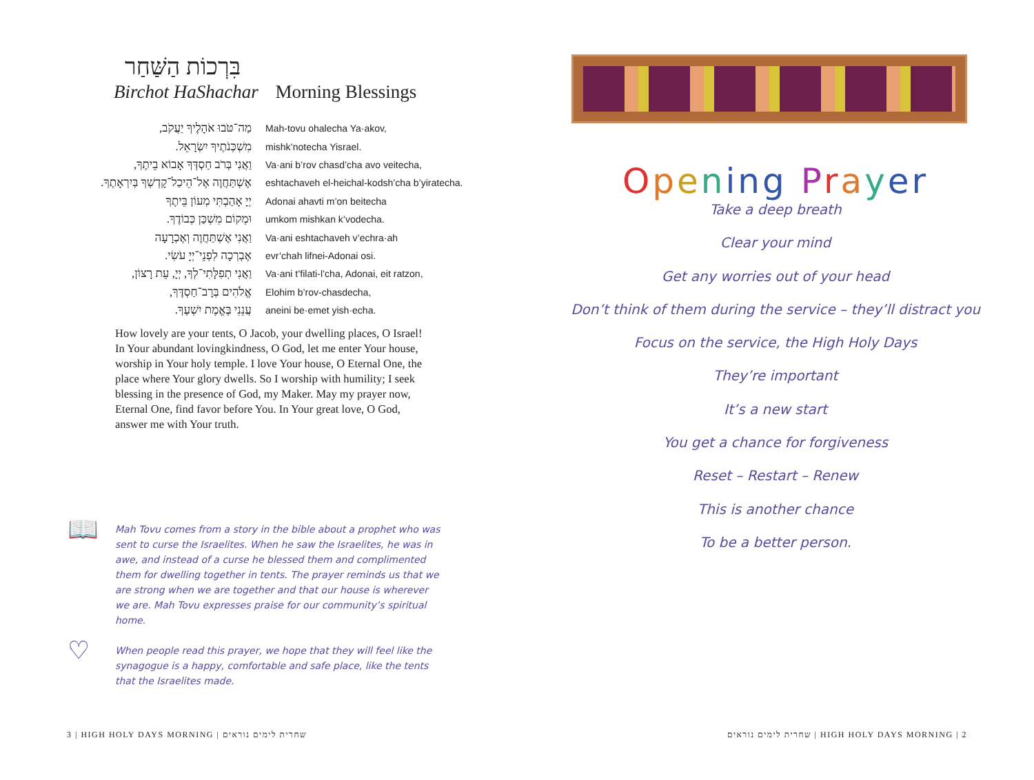בִּרְכוֹת הַשַּׁחַר
Birchot HaShachar Morning Blessings
מַה־טֹּבוּ אֹהָלֶיךָ יַעֲקֹב,
Mah-tovu ohalecha Ya·akov,
מִשְׁכְּנֹתֶיךָ יִשְׂרָאֵל.
mishk’notecha Yisrael.
וַאֲנִי בְּרֹב חַסְדְּךָ אָבוֹא בֵיתֶךָ,
Va·ani b’rov chasd’cha avo veitecha,
אֶשְׁתַּחֲוֶה אֶל־הֵיכַל־קָדְשְׁךָ בְּיִרְאָתֶךָ.
eshtachaveh el-heichal-kodsh’cha b’yiratecha.
יְיָ אָהַבְתִּי מְעוֹן בֵּיתֶךָ
Adonai ahavti m’on beitecha
וּמְקוֹם מִשְׁכַּן כְּבוֹדֶךָ.
umkom mishkan k’vodecha.
וַאֲנִי אֶשְׁתַּחֲוֶה וְאֶכְרָעָה
Va·ani eshtachaveh v’echra·ah
אֶבְרְכָה לִפְנֵי־יְיָ עֹשִׂי.
evr’chah lifnei-Adonai osi.
וַאֲנִי תְפִלָּתִי־לְךָ, יְיָ, עֵת רָצוֹן,
Va·ani t’filati-l’cha, Adonai, eit ratzon,
אֱלֹהִים בְּרָב־חַסְדֶּךָ,
Elohim b’rov-chasdecha,
עֲנֵנִי בֶּאֱמֶת יִשְׁעֶךָ.
aneini be·emet yish·echa.
How lovely are your tents, O Jacob, your dwelling places, O Israel! In Your abundant lovingkindness, O God, let me enter Your house, worship in Your holy temple. I love Your house, O Eternal One, the place where Your glory dwells. So I worship with humility; I seek blessing in the presence of God, my Maker. May my prayer now, Eternal One, find favor before You. In Your great love, O God, answer me with Your truth.
📖
Mah Tovu comes from a story in the bible about a prophet who was sent to curse the Israelites. When he saw the Israelites, he was in awe, and instead of a curse he blessed them and complimented them for dwelling together in tents. The prayer reminds us that we are strong when we are together and that our house is wherever we are. Mah Tovu expresses praise for our community’s spiritual home.
♡
When people read this prayer, we hope that they will feel like the synagogue is a happy, comfortable and safe place, like the tents that the Israelites made.
3 | HIGH HOLY DAYS MORNING | שחרית לימים נוראים
Opening Prayer
Take a deep breath
Clear your mind
Get any worries out of your head
Don’t think of them during the service – they’ll distract you
Focus on the service, the High Holy Days
They’re important
It’s a new start
You get a chance for forgiveness
Reset – Restart – Renew
This is another chance
To be a better person.
שחרית לימים נוראים | HIGH HOLY DAYS MORNING | 2